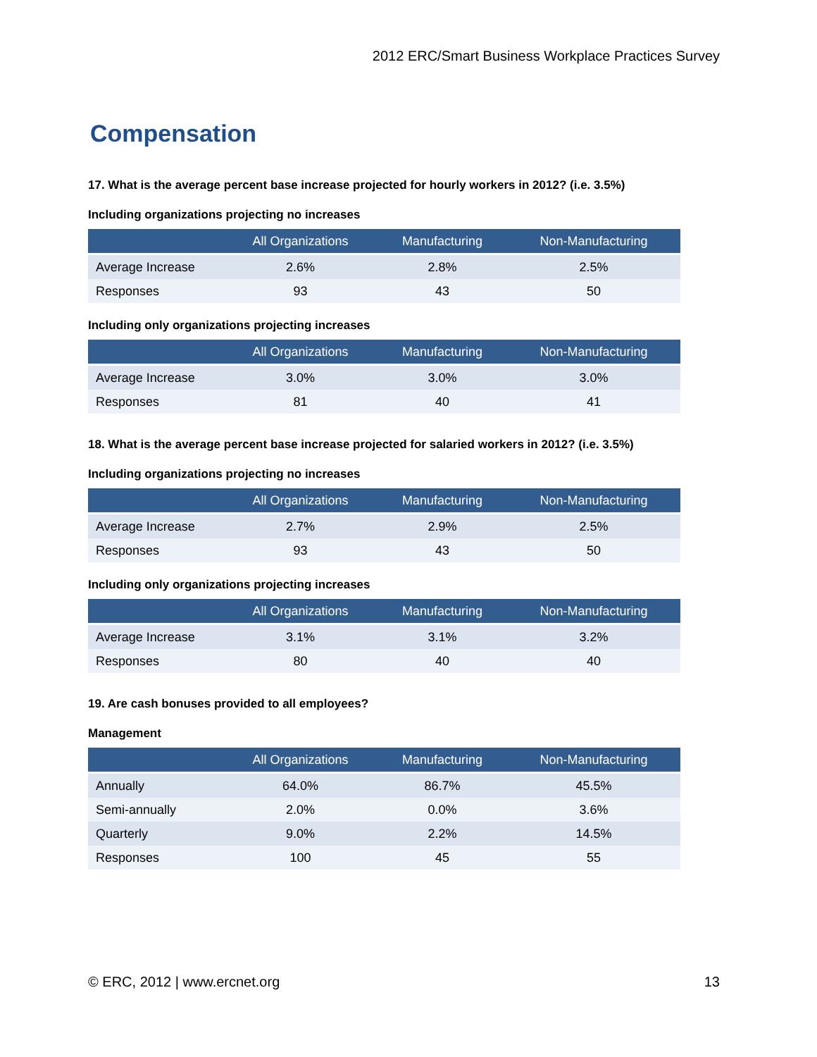2012 ERC/Smart Business Workplace Practices Survey
Compensation
17. What is the average percent base increase projected for hourly workers in 2012? (i.e. 3.5%)
Including organizations projecting no increases
| | All Organizations | Manufacturing | Non-Manufacturing |
| --- | --- | --- | --- |
| Average Increase | 2.6% | 2.8% | 2.5% |
| Responses | 93 | 43 | 50 |
Including only organizations projecting increases
| | All Organizations | Manufacturing | Non-Manufacturing |
| --- | --- | --- | --- |
| Average Increase | 3.0% | 3.0% | 3.0% |
| Responses | 81 | 40 | 41 |
18. What is the average percent base increase projected for salaried workers in 2012? (i.e. 3.5%)
Including organizations projecting no increases
| | All Organizations | Manufacturing | Non-Manufacturing |
| --- | --- | --- | --- |
| Average Increase | 2.7% | 2.9% | 2.5% |
| Responses | 93 | 43 | 50 |
Including only organizations projecting increases
| | All Organizations | Manufacturing | Non-Manufacturing |
| --- | --- | --- | --- |
| Average Increase | 3.1% | 3.1% | 3.2% |
| Responses | 80 | 40 | 40 |
19. Are cash bonuses provided to all employees?
Management
| | All Organizations | Manufacturing | Non-Manufacturing |
| --- | --- | --- | --- |
| Annually | 64.0% | 86.7% | 45.5% |
| Semi-annually | 2.0% | 0.0% | 3.6% |
| Quarterly | 9.0% | 2.2% | 14.5% |
| Responses | 100 | 45 | 55 |
© ERC, 2012 | www.ercnet.org 13